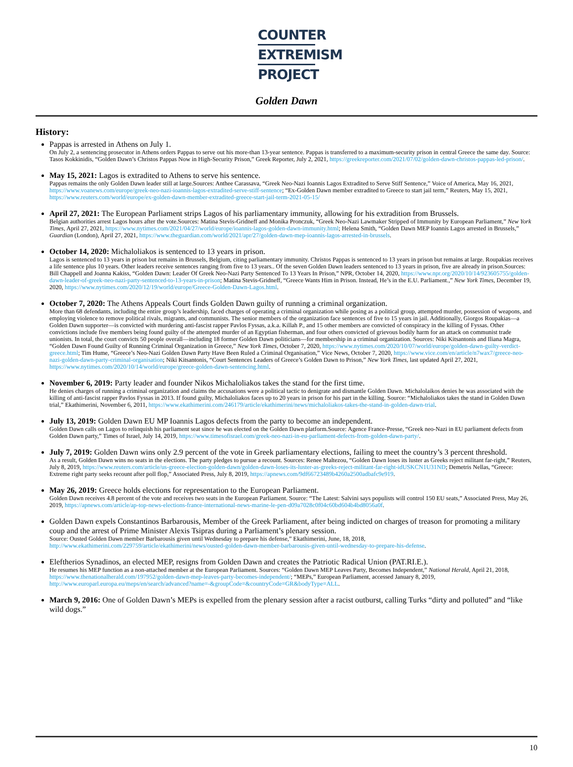COUNTER
EXTREMISM
PROJECT
Golden Dawn
History:
Pappas is arrested in Athens on July 1.
On July 2, a sentencing prosecutor in Athens orders Pappas to serve out his more-than 13-year sentence. Pappas is transferred to a maximum-security prison in central Greece the same day. Source: Tasos Kokkinidis, “Golden Dawn’s Christos Pappas Now in High-Security Prison,” Greek Reporter, July 2, 2021, https://greekreporter.com/2021/07/02/golden-dawn-christos-pappas-led-prison/.
May 15, 2021: Lagos is extradited to Athens to serve his sentence.
Pappas remains the only Golden Dawn leader still at large.Sources: Anthee Carassava, “Greek Neo-Nazi Ioannis Lagos Extradited to Serve Stiff Sentence,” Voice of America, May 16, 2021, https://www.voanews.com/europe/greek-neo-nazi-ioannis-lagos-extradited-serve-stiff-sentence; “Ex-Golden Dawn member extradited to Greece to start jail term,” Reuters, May 15, 2021, https://www.reuters.com/world/europe/ex-golden-dawn-member-extradited-greece-start-jail-term-2021-05-15/
April 27, 2021: The European Parliament strips Lagos of his parliamentary immunity, allowing for his extradition from Brussels.
Belgian authorities arrest Lagos hours after the vote.Sources: Matina Stevis-Gridneff and Monika Pronczuk, “Greek Neo-Nazi Lawmaker Stripped of Immunity by European Parliament,” New York Times, April 27, 2021, https://www.nytimes.com/2021/04/27/world/europe/ioannis-lagos-golden-dawn-immunity.html; Helena Smith, “Golden Dawn MEP Ioannis Lagos arrested in Brussels,” Guardian (London), April 27, 2021, https://www.theguardian.com/world/2021/apr/27/golden-dawn-mep-ioannis-lagos-arrested-in-brussels.
October 14, 2020: Michaloliakos is sentenced to 13 years in prison.
Lagos is sentenced to 13 years in prison but remains in Brussels, Belgium, citing parliamentary immunity. Christos Pappas is sentenced to 13 years in prison but remains at large. Roupakias receives a life sentence plus 10 years. Other leaders receive sentences ranging from five to 13 years.. Of the seven Golden Dawn leaders sentenced to 13 years in prison, five are already in prison.Sources: Bill Chappell and Joanna Kakiss, “Golden Dawn: Leader Of Greek Neo-Nazi Party Sentenced To 13 Years In Prison,” NPR, October 14, 2020, https://www.npr.org/2020/10/14/923605755/golden-dawn-leader-of-greek-neo-nazi-party-sentenced-to-13-years-in-prison; Matina Stevis-Gridneff, “Greece Wants Him in Prison. Instead, He’s in the E.U. Parliament.,” New York Times, December 19, 2020, https://www.nytimes.com/2020/12/19/world/europe/Greece-Golden-Dawn-Lagos.html.
October 7, 2020: The Athens Appeals Court finds Golden Dawn guilty of running a criminal organization.
More than 68 defendants, including the entire group’s leadership, faced charges of operating a criminal organization while posing as a political group, attempted murder, possession of weapons, and employing violence to remove political rivals, migrants, and communists. The senior members of the organization face sentences of five to 15 years in jail. Additionally, Giorgos Roupakias—a Golden Dawn supporter—is convicted with murdering anti-fascist rapper Pavlos Fyssas, a.k.a. Killah P., and 15 other members are convicted of conspiracy in the killing of Fyssas. Other convictions include five members being found guilty of the attempted murder of an Egyptian fisherman, and four others convicted of grievous bodily harm for an attack on communist trade unionists. In total, the court convicts 50 people overall—including 18 former Golden Dawn politicians—for membership in a criminal organization. Sources: Niki Kitsantonis and Iliana Magra, “Golden Dawn Found Guilty of Running Criminal Organization in Greece,” New York Times, October 7, 2020, https://www.nytimes.com/2020/10/07/world/europe/golden-dawn-guilty-verdict-greece.html; Tim Hume, “Greece’s Neo-Nazi Golden Dawn Party Have Been Ruled a Criminal Organisation,” Vice News, October 7, 2020, https://www.vice.com/en/article/n7wax7/greece-neo-nazi-golden-dawn-party-criminal-organisation; Niki Kitsantonis, “Court Sentences Leaders of Greece’s Golden Dawn to Prison,” New York Times, last updated April 27, 2021, https://www.nytimes.com/2020/10/14/world/europe/greece-golden-dawn-sentencing.html.
November 6, 2019: Party leader and founder Nikos Michaloliakos takes the stand for the first time.
He denies charges of running a criminal organization and claims the accusations were a political tactic to denigrate and dismantle Golden Dawn. Michalolaikos denies he was associated with the killing of anti-fascist rapper Pavlos Fyssas in 2013. If found guilty, Michaloliakos faces up to 20 years in prison for his part in the killing. Source: “Michaloliakos takes the stand in Golden Dawn trial,” Ekathimerini, November 6, 2011, https://www.ekathimerini.com/246179/article/ekathimerini/news/michaloliakos-takes-the-stand-in-golden-dawn-trial.
July 13, 2019: Golden Dawn EU MP Ioannis Lagos defects from the party to become an independent.
Golden Dawn calls on Lagos to relinquish his parliament seat since he was elected on the Golden Dawn platform.Source: Agence France-Presse, “Greek neo-Nazi in EU parliament defects from Golden Dawn party,” Times of Israel, July 14, 2019, https://www.timesofisrael.com/greek-neo-nazi-in-eu-parliament-defects-from-golden-dawn-party/.
July 7, 2019: Golden Dawn wins only 2.9 percent of the vote in Greek parliamentary elections, failing to meet the country’s 3 percent threshold.
As a result, Golden Dawn wins no seats in the elections. The party pledges to pursue a recount. Sources: Renee Maltezou, “Golden Dawn loses its luster as Greeks reject militant far-right,” Reuters, July 8, 2019, https://www.reuters.com/article/us-greece-election-golden-dawn/golden-dawn-loses-its-luster-as-greeks-reject-militant-far-right-idUSKCN1U31ND; Demetris Nellas, “Greece: Extreme right party seeks recount after poll flop,” Associated Press, July 8, 2019, https://apnews.com/9df66723489b4260a2500adbafc9e919.
May 26, 2019: Greece holds elections for representation to the European Parliament.
Golden Dawn receives 4.8 percent of the vote and receives two seats in the European Parliament. Source: “The Latest: Salvini says populists will control 150 EU seats,” Associated Press, May 26, 2019, https://apnews.com/article/ap-top-news-elections-france-international-news-marine-le-pen-d09a7028c0f04c60bd604b4bd8056a0f.
Golden Dawn expels Constantinos Barbarousis, Member of the Greek Parliament, after being indicted on charges of treason for promoting a military coup and the arrest of Prime Minister Alexis Tsipras during a Parliament’s plenary session.
Source: Ousted Golden Dawn member Barbarousis given until Wednesday to prepare his defense,” Ekathimerini, June, 18, 2018, http://www.ekathimerini.com/229759/article/ekathimerini/news/ousted-golden-dawn-member-barbarousis-given-until-wednesday-to-prepare-his-defense.
Eleftherios Synadinos, an elected MEP, resigns from Golden Dawn and creates the Patriotic Radical Union (PAT.RI.E.).
He resumes his MEP function as a non-attached member at the European Parliament. Sources: “Golden Dawn MEP Leaves Party, Becomes Independent,” National Herald, April 21, 2018, https://www.thenationalherald.com/197952/golden-dawn-mep-leaves-party-becomes-independent/; “MEPs,” European Parliament, accessed January 8, 2019, http://www.europarl.europa.eu/meps/en/search/advanced?name=-&groupCode=&countryCode=GR&bodyType=ALL.
March 9, 2016: One of Golden Dawn’s MEPs is expelled from the plenary session after a racist outburst, calling Turks “dirty and polluted” and “like wild dogs.”
10